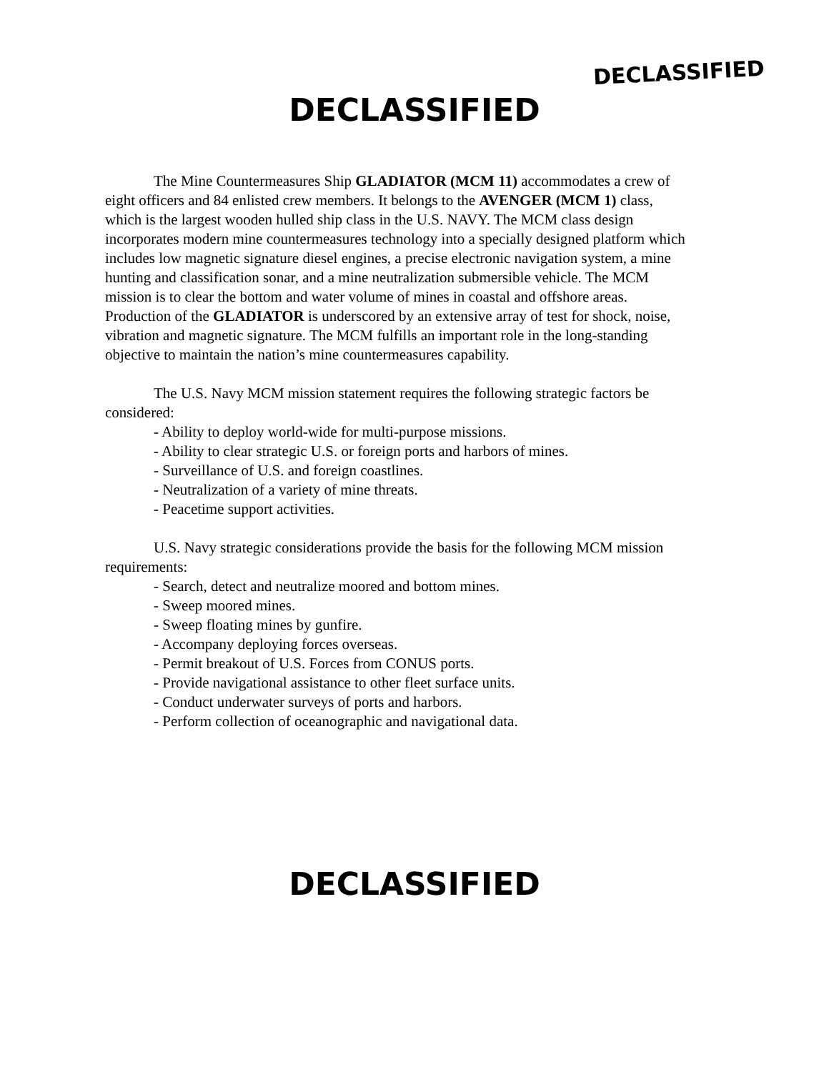DECLASSIFIED
DECLASSIFIED
The Mine Countermeasures Ship GLADIATOR (MCM 11) accommodates a crew of eight officers and 84 enlisted crew members. It belongs to the AVENGER (MCM 1) class, which is the largest wooden hulled ship class in the U.S. NAVY. The MCM class design incorporates modern mine countermeasures technology into a specially designed platform which includes low magnetic signature diesel engines, a precise electronic navigation system, a mine hunting and classification sonar, and a mine neutralization submersible vehicle. The MCM mission is to clear the bottom and water volume of mines in coastal and offshore areas. Production of the GLADIATOR is underscored by an extensive array of test for shock, noise, vibration and magnetic signature. The MCM fulfills an important role in the long-standing objective to maintain the nation’s mine countermeasures capability.
The U.S. Navy MCM mission statement requires the following strategic factors be considered:
- Ability to deploy world-wide for multi-purpose missions.
- Ability to clear strategic U.S. or foreign ports and harbors of mines.
- Surveillance of U.S. and foreign coastlines.
- Neutralization of a variety of mine threats.
- Peacetime support activities.
U.S. Navy strategic considerations provide the basis for the following MCM mission requirements:
- Search, detect and neutralize moored and bottom mines.
- Sweep moored mines.
- Sweep floating mines by gunfire.
- Accompany deploying forces overseas.
- Permit breakout of U.S. Forces from CONUS ports.
- Provide navigational assistance to other fleet surface units.
- Conduct underwater surveys of ports and harbors.
- Perform collection of oceanographic and navigational data.
DECLASSIFIED